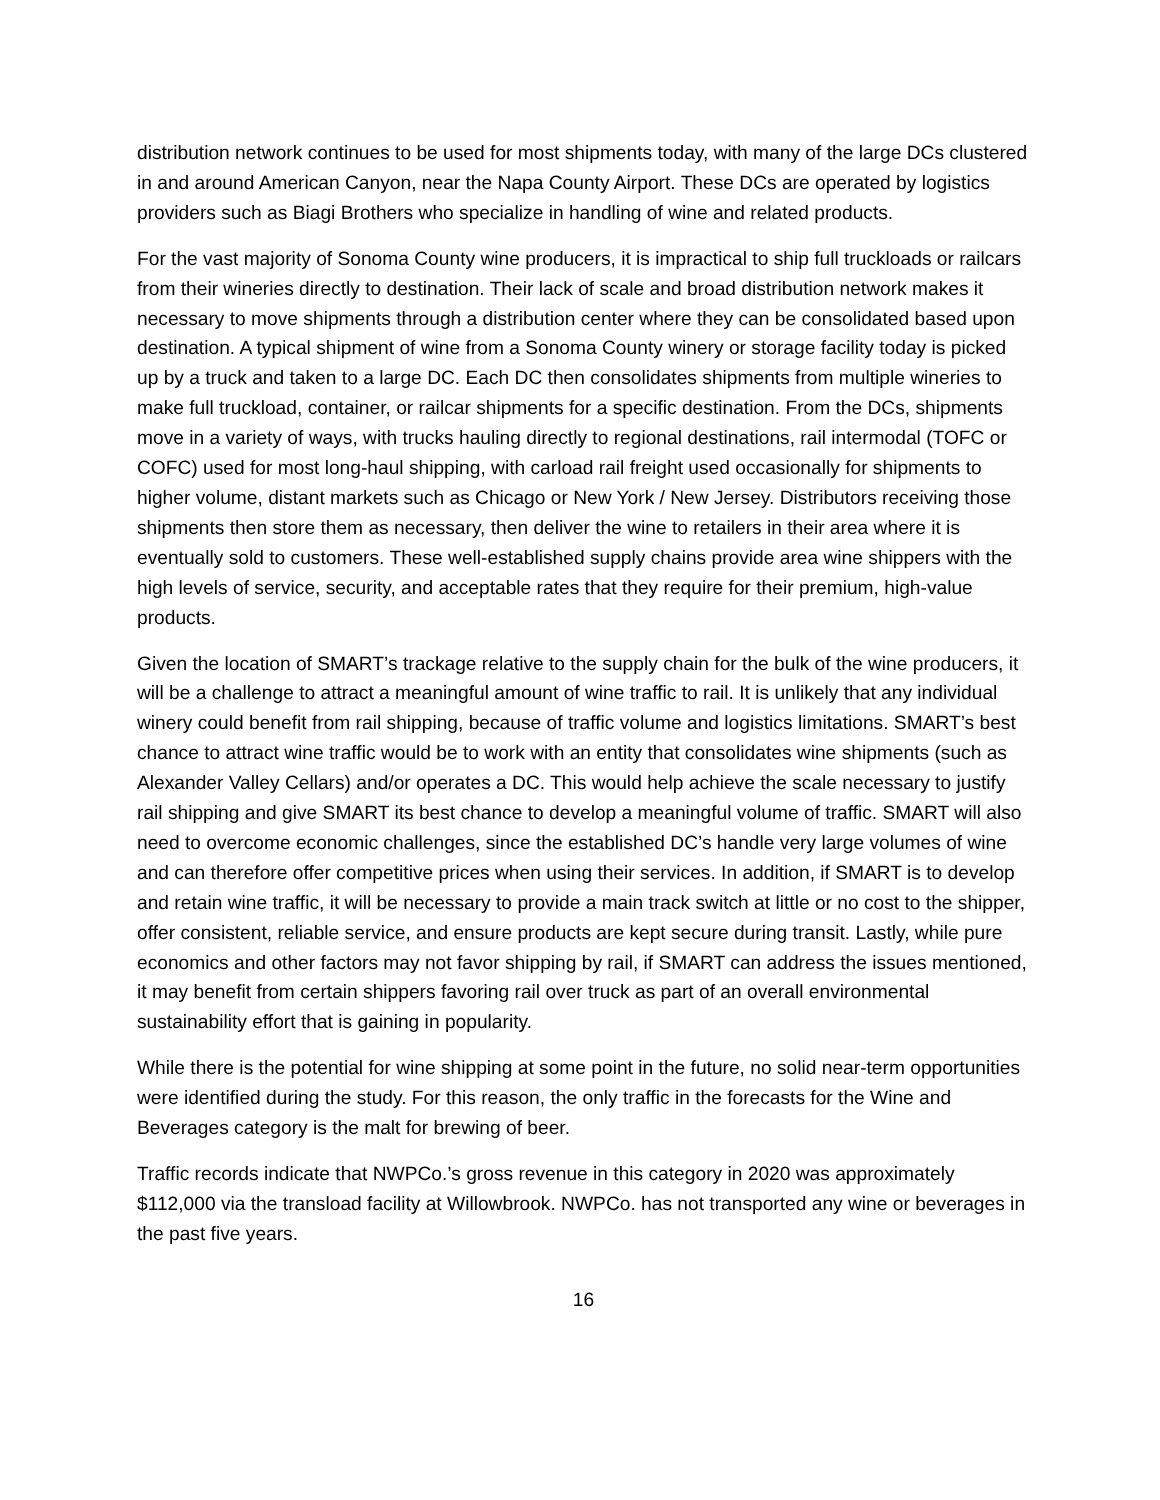distribution network continues to be used for most shipments today, with many of the large DCs clustered in and around American Canyon, near the Napa County Airport. These DCs are operated by logistics providers such as Biagi Brothers who specialize in handling of wine and related products.
For the vast majority of Sonoma County wine producers, it is impractical to ship full truckloads or railcars from their wineries directly to destination. Their lack of scale and broad distribution network makes it necessary to move shipments through a distribution center where they can be consolidated based upon destination. A typical shipment of wine from a Sonoma County winery or storage facility today is picked up by a truck and taken to a large DC. Each DC then consolidates shipments from multiple wineries to make full truckload, container, or railcar shipments for a specific destination. From the DCs, shipments move in a variety of ways, with trucks hauling directly to regional destinations, rail intermodal (TOFC or COFC) used for most long-haul shipping, with carload rail freight used occasionally for shipments to higher volume, distant markets such as Chicago or New York / New Jersey. Distributors receiving those shipments then store them as necessary, then deliver the wine to retailers in their area where it is eventually sold to customers. These well-established supply chains provide area wine shippers with the high levels of service, security, and acceptable rates that they require for their premium, high-value products.
Given the location of SMART’s trackage relative to the supply chain for the bulk of the wine producers, it will be a challenge to attract a meaningful amount of wine traffic to rail. It is unlikely that any individual winery could benefit from rail shipping, because of traffic volume and logistics limitations. SMART’s best chance to attract wine traffic would be to work with an entity that consolidates wine shipments (such as Alexander Valley Cellars) and/or operates a DC. This would help achieve the scale necessary to justify rail shipping and give SMART its best chance to develop a meaningful volume of traffic. SMART will also need to overcome economic challenges, since the established DC’s handle very large volumes of wine and can therefore offer competitive prices when using their services. In addition, if SMART is to develop and retain wine traffic, it will be necessary to provide a main track switch at little or no cost to the shipper, offer consistent, reliable service, and ensure products are kept secure during transit. Lastly, while pure economics and other factors may not favor shipping by rail, if SMART can address the issues mentioned, it may benefit from certain shippers favoring rail over truck as part of an overall environmental sustainability effort that is gaining in popularity.
While there is the potential for wine shipping at some point in the future, no solid near-term opportunities were identified during the study. For this reason, the only traffic in the forecasts for the Wine and Beverages category is the malt for brewing of beer.
Traffic records indicate that NWPCo.’s gross revenue in this category in 2020 was approximately $112,000 via the transload facility at Willowbrook. NWPCo. has not transported any wine or beverages in the past five years.
16